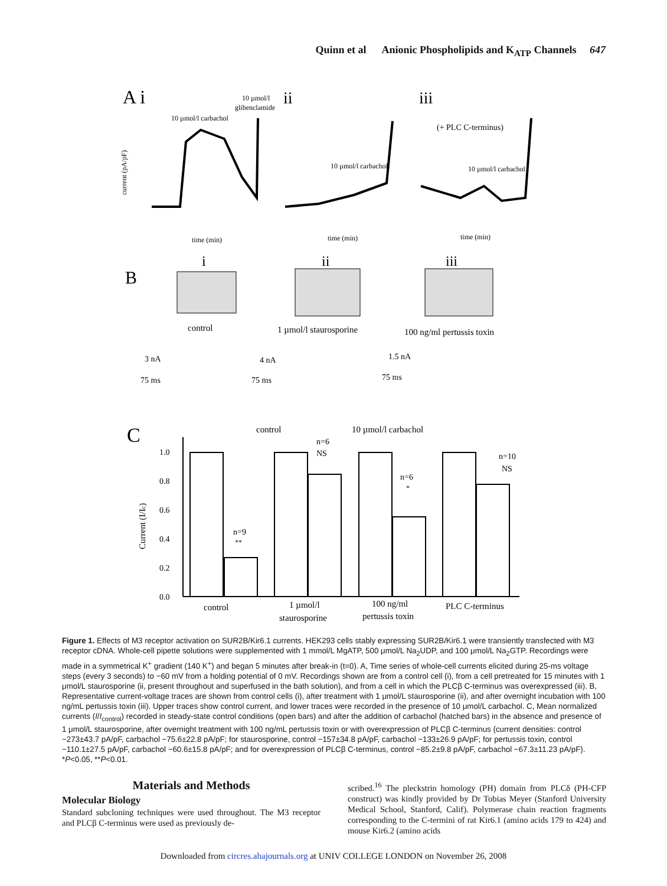Quinn et al Anionic Phospholipids and K<sub>ATP</sub> Channels 647
A i
ii
iii
10 µmol/l
glibenclamide
10 µmol/l carbachol
10 µmol/l carbachol
(+ PLC C-terminus)
10 µmol/l carbachol
current (pA/pF)
time (min)
time (min)
time (min)
i
ii
iii
B
control
1 µmol/l staurosporine
100 ng/ml pertussis toxin
3 nA
75 ms
4 nA
75 ms
1.5 nA
75 ms
C
control
10 µmol/l carbachol
Current (I/Ic)
1.0
0.8
0.6
0.4
0.2
0.0
n=9
**
n=6
NS
n=6
*
n=10
NS
control
1 µmol/l
staurosporine
100 ng/ml
pertussis toxin
PLC C-terminus
Figure 1. Effects of M3 receptor activation on SUR2B/Kir6.1 currents. HEK293 cells stably expressing SUR2B/Kir6.1 were transiently transfected with M3 receptor cDNA. Whole-cell pipette solutions were supplemented with 1 mmol/L MgATP, 500 μmol/L Na<sub>2</sub>UDP, and 100 μmol/L Na<sub>2</sub>GTP. Recordings were made in a symmetrical K<sup>+</sup> gradient (140 K<sup>+</sup>) and began 5 minutes after break-in (t=0). A, Time series of whole-cell currents elicited during 25-ms voltage steps (every 3 seconds) to −60 mV from a holding potential of 0 mV. Recordings shown are from a control cell (i), from a cell pretreated for 15 minutes with 1 μmol/L staurosporine (ii, present throughout and superfused in the bath solution), and from a cell in which the PLCβ C-terminus was overexpressed (iii). B, Representative current-voltage traces are shown from control cells (i), after treatment with 1 μmol/L staurosporine (ii), and after overnight incubation with 100 ng/mL pertussis toxin (iii). Upper traces show control current, and lower traces were recorded in the presence of 10 μmol/L carbachol. C, Mean normalized currents (I/I<sub>control</sub>) recorded in steady-state control conditions (open bars) and after the addition of carbachol (hatched bars) in the absence and presence of 1 μmol/L staurosporine, after overnight treatment with 100 ng/mL pertussis toxin or with overexpression of PLCβ C-terminus (current densities: control −273±43.7 pA/pF, carbachol −75.6±22.8 pA/pF; for staurosporine, control −157±34.8 pA/pF, carbachol −133±26.9 pA/pF; for pertussis toxin, control −110.1±27.5 pA/pF, carbachol −60.6±15.8 pA/pF; and for overexpression of PLCβ C-terminus, control −85.2±9.8 pA/pF, carbachol −67.3±11.23 pA/pF). *P<0.05, **P<0.01.
Materials and Methods
Molecular Biology
Standard subcloning techniques were used throughout. The M3 receptor and PLCβ C-terminus were used as previously de-
scribed.<sup>16</sup> The pleckstrin homology (PH) domain from PLCδ (PH-CFP construct) was kindly provided by Dr Tobias Meyer (Stanford University Medical School, Stanford, Calif). Polymerase chain reaction fragments corresponding to the C-termini of rat Kir6.1 (amino acids 179 to 424) and mouse Kir6.2 (amino acids
Downloaded from circres.ahajournals.org at UNIV COLLEGE LONDON on November 26, 2008